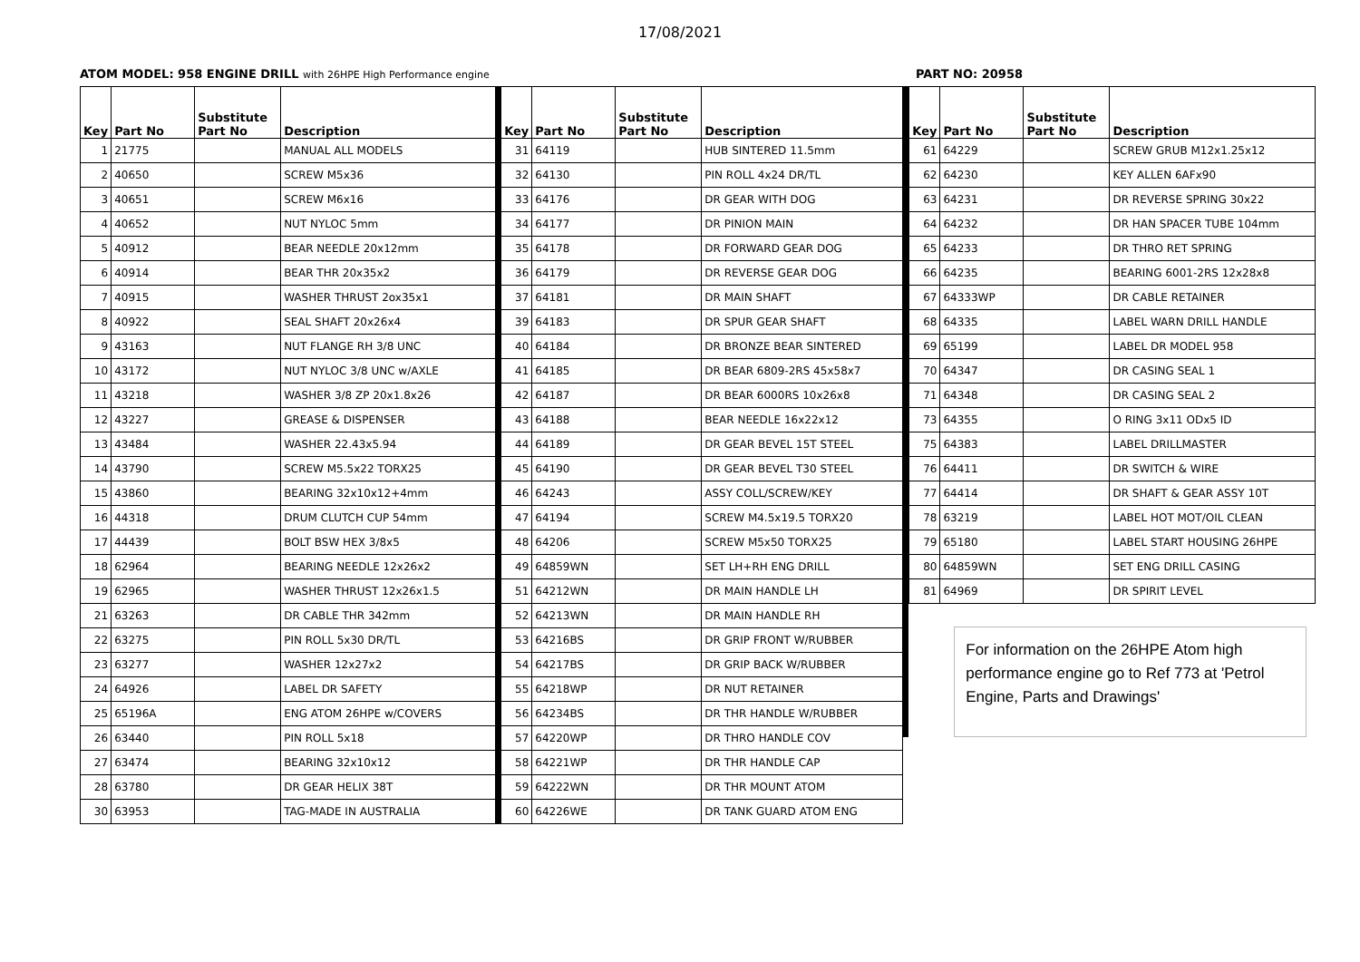17/08/2021
ATOM MODEL: 958 ENGINE DRILL with 26HPE High Performance engine PART NO: 20958
| Key | Part No | Substitute Part No | Description |
| --- | --- | --- | --- |
| 1 | 21775 | | MANUAL ALL MODELS |
| 2 | 40650 | | SCREW M5x36 |
| 3 | 40651 | | SCREW M6x16 |
| 4 | 40652 | | NUT NYLOC 5mm |
| 5 | 40912 | | BEAR NEEDLE 20x12mm |
| 6 | 40914 | | BEAR THR 20x35x2 |
| 7 | 40915 | | WASHER THRUST 2ox35x1 |
| 8 | 40922 | | SEAL SHAFT 20x26x4 |
| 9 | 43163 | | NUT FLANGE RH 3/8 UNC |
| 10 | 43172 | | NUT NYLOC 3/8 UNC w/AXLE |
| 11 | 43218 | | WASHER 3/8 ZP 20x1.8x26 |
| 12 | 43227 | | GREASE & DISPENSER |
| 13 | 43484 | | WASHER 22.43x5.94 |
| 14 | 43790 | | SCREW M5.5x22 TORX25 |
| 15 | 43860 | | BEARING 32x10x12+4mm |
| 16 | 44318 | | DRUM CLUTCH CUP 54mm |
| 17 | 44439 | | BOLT BSW HEX 3/8x5 |
| 18 | 62964 | | BEARING NEEDLE 12x26x2 |
| 19 | 62965 | | WASHER THRUST 12x26x1.5 |
| 21 | 63263 | | DR CABLE THR 342mm |
| 22 | 63275 | | PIN ROLL 5x30 DR/TL |
| 23 | 63277 | | WASHER 12x27x2 |
| 24 | 64926 | | LABEL DR SAFETY |
| 25 | 65196A | | ENG ATOM 26HPE w/COVERS |
| 26 | 63440 | | PIN ROLL 5x18 |
| 27 | 63474 | | BEARING 32x10x12 |
| 28 | 63780 | | DR GEAR HELIX 38T |
| 30 | 63953 | | TAG-MADE IN AUSTRALIA |
| Key | Part No | Substitute Part No | Description |
| --- | --- | --- | --- |
| 31 | 64119 | | HUB SINTERED 11.5mm |
| 32 | 64130 | | PIN ROLL 4x24 DR/TL |
| 33 | 64176 | | DR GEAR WITH DOG |
| 34 | 64177 | | DR PINION MAIN |
| 35 | 64178 | | DR FORWARD GEAR DOG |
| 36 | 64179 | | DR REVERSE GEAR DOG |
| 37 | 64181 | | DR MAIN SHAFT |
| 39 | 64183 | | DR SPUR GEAR SHAFT |
| 40 | 64184 | | DR BRONZE BEAR SINTERED |
| 41 | 64185 | | DR BEAR 6809-2RS 45x58x7 |
| 42 | 64187 | | DR BEAR 6000RS 10x26x8 |
| 43 | 64188 | | BEAR NEEDLE 16x22x12 |
| 44 | 64189 | | DR GEAR BEVEL 15T STEEL |
| 45 | 64190 | | DR GEAR BEVEL T30 STEEL |
| 46 | 64243 | | ASSY COLL/SCREW/KEY |
| 47 | 64194 | | SCREW M4.5x19.5 TORX20 |
| 48 | 64206 | | SCREW M5x50 TORX25 |
| 49 | 64859WN | | SET LH+RH ENG DRILL |
| 51 | 64212WN | | DR MAIN HANDLE LH |
| 52 | 64213WN | | DR MAIN HANDLE RH |
| 53 | 64216BS | | DR GRIP FRONT W/RUBBER |
| 54 | 64217BS | | DR GRIP BACK W/RUBBER |
| 55 | 64218WP | | DR NUT RETAINER |
| 56 | 64234BS | | DR THR HANDLE W/RUBBER |
| 57 | 64220WP | | DR THRO HANDLE COV |
| 58 | 64221WP | | DR THR HANDLE CAP |
| 59 | 64222WN | | DR THR MOUNT ATOM |
| 60 | 64226WE | | DR TANK GUARD ATOM ENG |
| Key | Part No | Substitute Part No | Description |
| --- | --- | --- | --- |
| 61 | 64229 | | SCREW GRUB M12x1.25x12 |
| 62 | 64230 | | KEY ALLEN 6AFx90 |
| 63 | 64231 | | DR REVERSE SPRING 30x22 |
| 64 | 64232 | | DR HAN SPACER TUBE 104mm |
| 65 | 64233 | | DR THRO RET SPRING |
| 66 | 64235 | | BEARING 6001-2RS 12x28x8 |
| 67 | 64333WP | | DR CABLE RETAINER |
| 68 | 64335 | | LABEL WARN DRILL HANDLE |
| 69 | 65199 | | LABEL DR MODEL 958 |
| 70 | 64347 | | DR CASING SEAL 1 |
| 71 | 64348 | | DR CASING SEAL 2 |
| 73 | 64355 | | O RING 3x11 ODx5 ID |
| 75 | 64383 | | LABEL DRILLMASTER |
| 76 | 64411 | | DR SWITCH & WIRE |
| 77 | 64414 | | DR SHAFT & GEAR ASSY 10T |
| 78 | 63219 | | LABEL HOT MOT/OIL CLEAN |
| 79 | 65180 | | LABEL START HOUSING 26HPE |
| 80 | 64859WN | | SET ENG DRILL CASING |
| 81 | 64969 | | DR SPIRIT LEVEL |
For information on the 26HPE Atom high performance engine go to Ref 773 at 'Petrol Engine, Parts and Drawings'